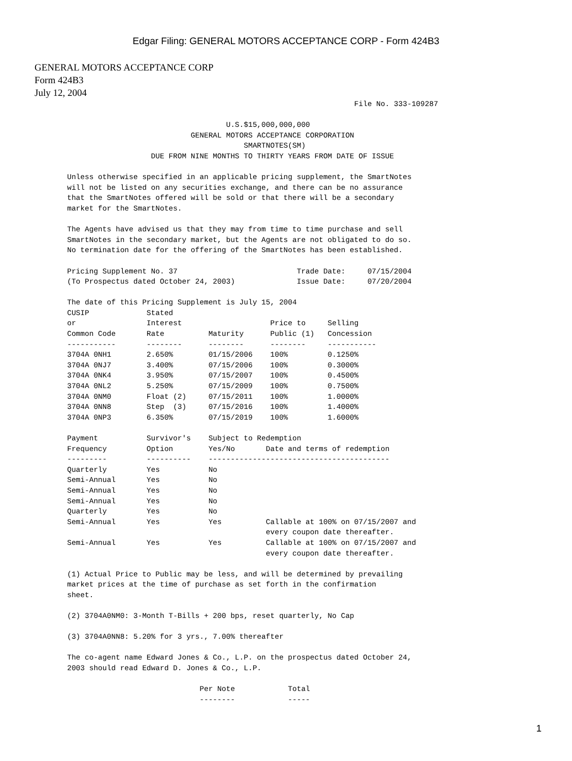Edgar Filing: GENERAL MOTORS ACCEPTANCE CORP - Form 424B3
GENERAL MOTORS ACCEPTANCE CORP
Form 424B3
July 12, 2004
                                                                       File No. 333-109287

                                          U.S.$15,000,000,000
                                  GENERAL MOTORS ACCEPTANCE CORPORATION
                                              SMARTNOTES(SM)
                         DUE FROM NINE MONTHS TO THIRTY YEARS FROM DATE OF ISSUE

      Unless otherwise specified in an applicable pricing supplement, the SmartNotes
      will not be listed on any securities exchange, and there can be no assurance
      that the SmartNotes offered will be sold or that there will be a secondary
      market for the SmartNotes.

      The Agents have advised us that they may from time to time purchase and sell
      SmartNotes in the secondary market, but the Agents are not obligated to do so.
      No termination date for the offering of the SmartNotes has been established.

      Pricing Supplement No. 37                           Trade Date:     07/15/2004
      (To Prospectus dated October 24, 2003)              Issue Date:     07/20/2004

      The date of this Pricing Supplement is July 15, 2004
      CUSIP             Stated
      or                Interest                    Price to     Selling
      Common Code       Rate          Maturity      Public (1)   Concession
      -----------       --------      --------      --------     -----------
      3704A 0NH1        2.650%        01/15/2006    100%         0.1250%
      3704A 0NJ7        3.400%        07/15/2006    100%         0.3000%
      3704A 0NK4        3.950%        07/15/2007    100%         0.4500%
      3704A 0NL2        5.250%        07/15/2009    100%         0.7500%
      3704A 0NM0        Float (2)     07/15/2011    100%         1.0000%
      3704A 0NN8        Step  (3)     07/15/2016    100%         1.4000%
      3704A 0NP3        6.350%        07/15/2019    100%         1.6000%

      Payment           Survivor's    Subject to Redemption
      Frequency         Option        Yes/No       Date and terms of redemption
      ---------         ----------    -----------------------------------------
      Quarterly         Yes           No
      Semi-Annual       Yes           No
      Semi-Annual       Yes           No
      Semi-Annual       Yes           No
      Quarterly         Yes           No
      Semi-Annual       Yes           Yes          Callable at 100% on 07/15/2007 and
                                                   every coupon date thereafter.
      Semi-Annual       Yes           Yes          Callable at 100% on 07/15/2007 and
                                                   every coupon date thereafter.

      (1) Actual Price to Public may be less, and will be determined by prevailing
      market prices at the time of purchase as set forth in the confirmation
      sheet.

      (2) 3704A0NM0: 3-Month T-Bills + 200 bps, reset quarterly, No Cap

      (3) 3704A0NN8: 5.20% for 3 yrs., 7.00% thereafter

      The co-agent name Edward Jones & Co., L.P. on the prospectus dated October 24,
      2003 should read Edward D. Jones & Co., L.P.

                                    Per Note            Total
                                    --------            -----
1